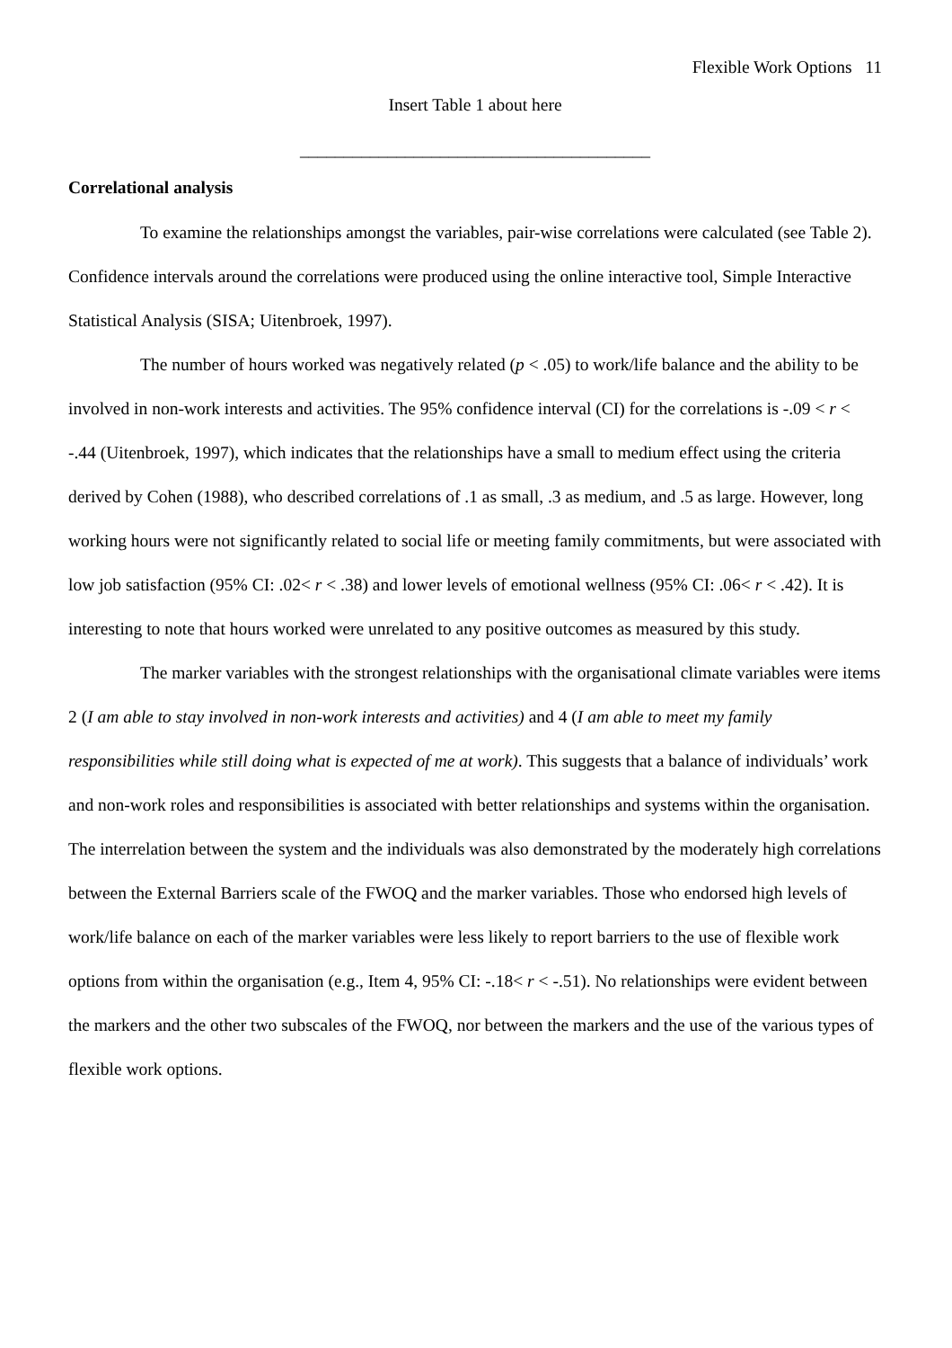Flexible Work Options 11
Insert Table 1 about here
________________________________________
Correlational analysis
To examine the relationships amongst the variables, pair-wise correlations were calculated (see Table 2). Confidence intervals around the correlations were produced using the online interactive tool, Simple Interactive Statistical Analysis (SISA; Uitenbroek, 1997).
The number of hours worked was negatively related (p < .05) to work/life balance and the ability to be involved in non-work interests and activities. The 95% confidence interval (CI) for the correlations is -.09 < r < -.44 (Uitenbroek, 1997), which indicates that the relationships have a small to medium effect using the criteria derived by Cohen (1988), who described correlations of .1 as small, .3 as medium, and .5 as large. However, long working hours were not significantly related to social life or meeting family commitments, but were associated with low job satisfaction (95% CI: .02< r < .38) and lower levels of emotional wellness (95% CI: .06< r < .42). It is interesting to note that hours worked were unrelated to any positive outcomes as measured by this study.
The marker variables with the strongest relationships with the organisational climate variables were items 2 (I am able to stay involved in non-work interests and activities) and 4 (I am able to meet my family responsibilities while still doing what is expected of me at work). This suggests that a balance of individuals’ work and non-work roles and responsibilities is associated with better relationships and systems within the organisation. The interrelation between the system and the individuals was also demonstrated by the moderately high correlations between the External Barriers scale of the FWOQ and the marker variables. Those who endorsed high levels of work/life balance on each of the marker variables were less likely to report barriers to the use of flexible work options from within the organisation (e.g., Item 4, 95% CI: -.18< r < -.51). No relationships were evident between the markers and the other two subscales of the FWOQ, nor between the markers and the use of the various types of flexible work options.